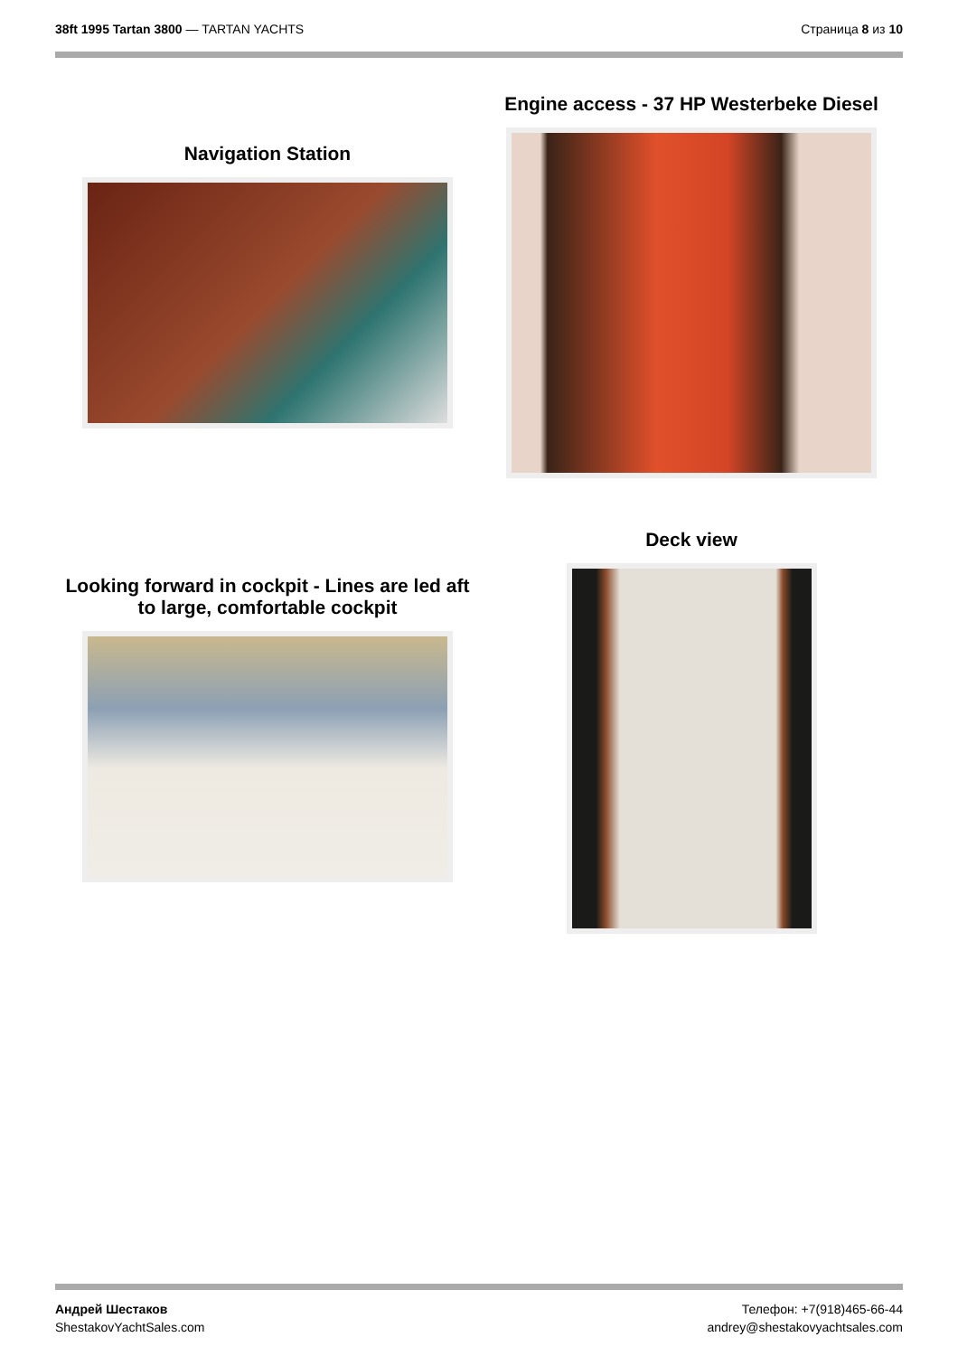38ft 1995 Tartan 3800 — TARTAN YACHTS
Страница 8 из 10
Navigation Station
Engine access - 37 HP Westerbeke Diesel
Looking forward in cockpit - Lines are led aft
to large, comfortable cockpit
Deck view
Андрей Шестаков
ShestakovYachtSales.com
Телефон: +7(918)465-66-44
andrey@shestakovyachtsales.com